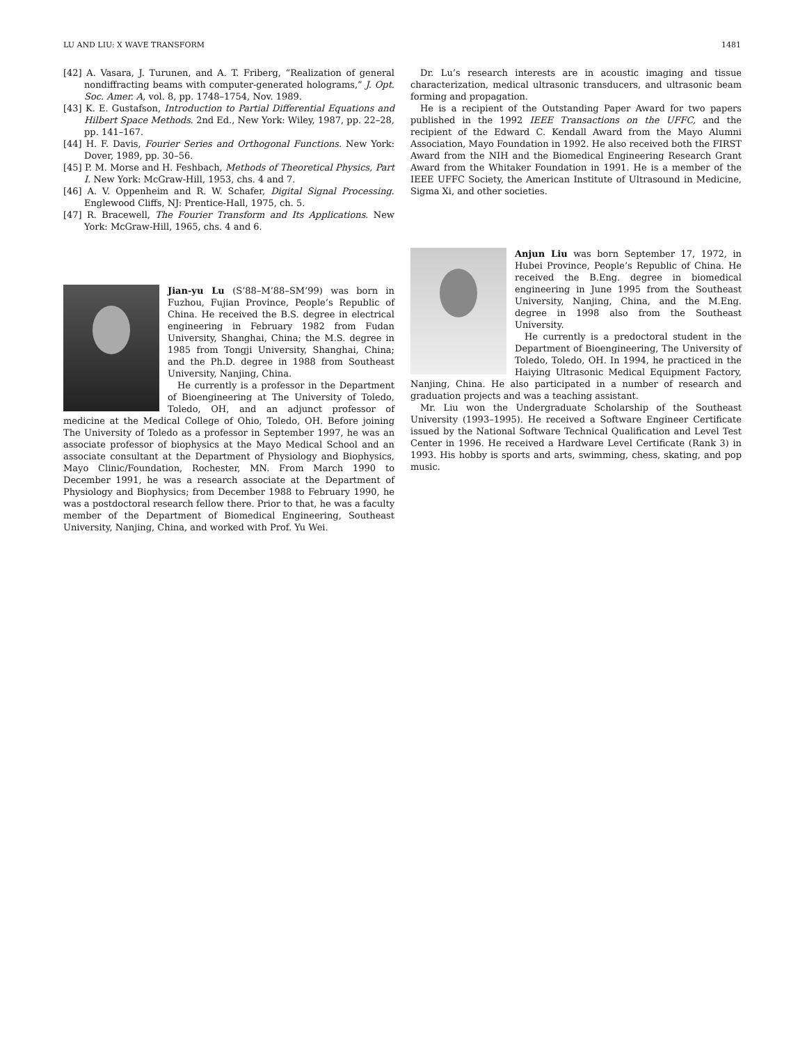LU AND LIU: X WAVE TRANSFORM 1481
[42] A. Vasara, J. Turunen, and A. T. Friberg, “Realization of general nondiffracting beams with computer-generated holograms,” J. Opt. Soc. Amer. A, vol. 8, pp. 1748–1754, Nov. 1989.
[43] K. E. Gustafson, Introduction to Partial Differential Equations and Hilbert Space Methods. 2nd Ed., New York: Wiley, 1987, pp. 22–28, pp. 141–167.
[44] H. F. Davis, Fourier Series and Orthogonal Functions. New York: Dover, 1989, pp. 30–56.
[45] P. M. Morse and H. Feshbach, Methods of Theoretical Physics, Part I. New York: McGraw-Hill, 1953, chs. 4 and 7.
[46] A. V. Oppenheim and R. W. Schafer, Digital Signal Processing. Englewood Cliffs, NJ: Prentice-Hall, 1975, ch. 5.
[47] R. Bracewell, The Fourier Transform and Its Applications. New York: McGraw-Hill, 1965, chs. 4 and 6.
Jian-yu Lu (S’88–M’88–SM’99) was born in Fuzhou, Fujian Province, People’s Republic of China. He received the B.S. degree in electrical engineering in February 1982 from Fudan University, Shanghai, China; the M.S. degree in 1985 from Tongji University, Shanghai, China; and the Ph.D. degree in 1988 from Southeast University, Nanjing, China.
He currently is a professor in the Department of Bioengineering at The University of Toledo, Toledo, OH, and an adjunct professor of medicine at the Medical College of Ohio, Toledo, OH. Before joining The University of Toledo as a professor in September 1997, he was an associate professor of biophysics at the Mayo Medical School and an associate consultant at the Department of Physiology and Biophysics, Mayo Clinic/Foundation, Rochester, MN. From March 1990 to December 1991, he was a research associate at the Department of Physiology and Biophysics; from December 1988 to February 1990, he was a postdoctoral research fellow there. Prior to that, he was a faculty member of the Department of Biomedical Engineering, Southeast University, Nanjing, China, and worked with Prof. Yu Wei.
Dr. Lu’s research interests are in acoustic imaging and tissue characterization, medical ultrasonic transducers, and ultrasonic beam forming and propagation.
He is a recipient of the Outstanding Paper Award for two papers published in the 1992 IEEE Transactions on the UFFC, and the recipient of the Edward C. Kendall Award from the Mayo Alumni Association, Mayo Foundation in 1992. He also received both the FIRST Award from the NIH and the Biomedical Engineering Research Grant Award from the Whitaker Foundation in 1991. He is a member of the IEEE UFFC Society, the American Institute of Ultrasound in Medicine, Sigma Xi, and other societies.
Anjun Liu was born September 17, 1972, in Hubei Province, People’s Republic of China. He received the B.Eng. degree in biomedical engineering in June 1995 from the Southeast University, Nanjing, China, and the M.Eng. degree in 1998 also from the Southeast University.
He currently is a predoctoral student in the Department of Bioengineering, The University of Toledo, Toledo, OH. In 1994, he practiced in the Haiying Ultrasonic Medical Equipment Factory, Nanjing, China. He also participated in a number of research and graduation projects and was a teaching assistant.
Mr. Liu won the Undergraduate Scholarship of the Southeast University (1993–1995). He received a Software Engineer Certificate issued by the National Software Technical Qualification and Level Test Center in 1996. He received a Hardware Level Certificate (Rank 3) in 1993. His hobby is sports and arts, swimming, chess, skating, and pop music.